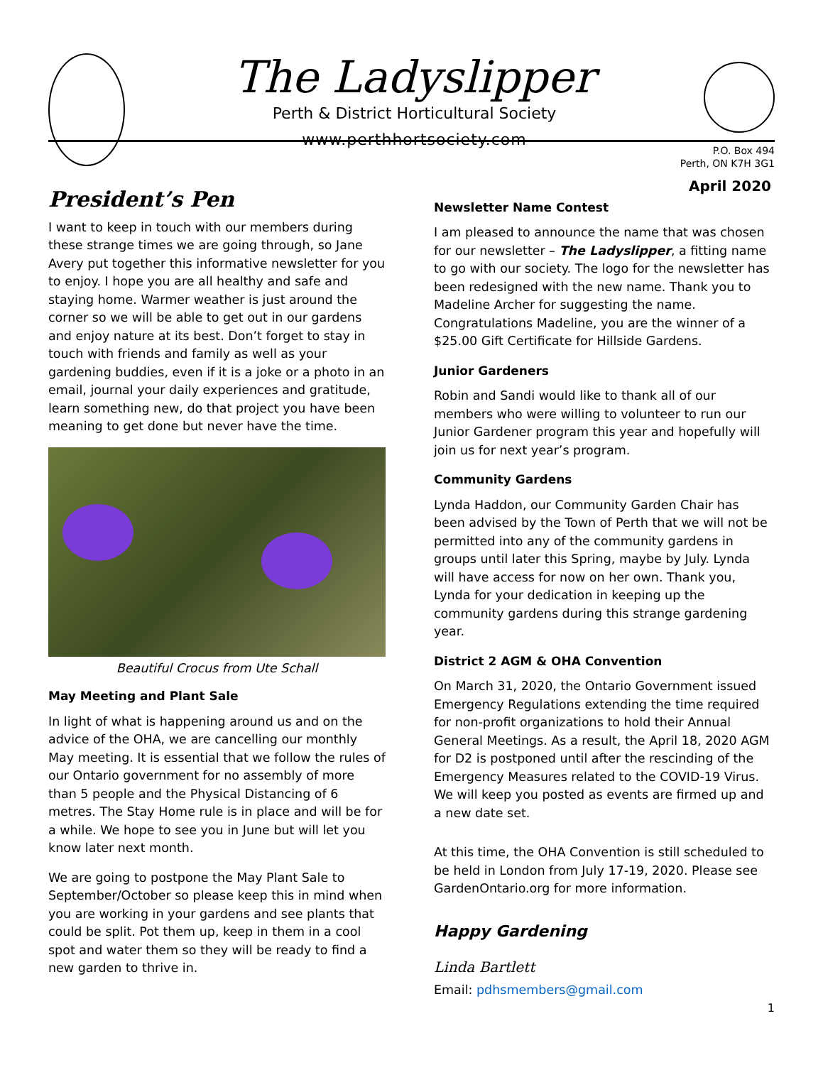The Ladyslipper
Perth & District Horticultural Society
www.perthhortsociety.com
P.O. Box 494
Perth, ON K7H 3G1
President’s Pen
I want to keep in touch with our members during these strange times we are going through, so Jane Avery put together this informative newsletter for you to enjoy. I hope you are all healthy and safe and staying home. Warmer weather is just around the corner so we will be able to get out in our gardens and enjoy nature at its best. Don’t forget to stay in touch with friends and family as well as your gardening buddies, even if it is a joke or a photo in an email, journal your daily experiences and gratitude, learn something new, do that project you have been meaning to get done but never have the time.
Beautiful Crocus from Ute Schall
May Meeting and Plant Sale
In light of what is happening around us and on the advice of the OHA, we are cancelling our monthly May meeting. It is essential that we follow the rules of our Ontario government for no assembly of more than 5 people and the Physical Distancing of 6 metres. The Stay Home rule is in place and will be for a while. We hope to see you in June but will let you know later next month.
We are going to postpone the May Plant Sale to September/October so please keep this in mind when you are working in your gardens and see plants that could be split. Pot them up, keep in them in a cool spot and water them so they will be ready to find a new garden to thrive in.
April 2020
Newsletter Name Contest
I am pleased to announce the name that was chosen for our newsletter – The Ladyslipper, a fitting name to go with our society. The logo for the newsletter has been redesigned with the new name. Thank you to Madeline Archer for suggesting the name. Congratulations Madeline, you are the winner of a $25.00 Gift Certificate for Hillside Gardens.
Junior Gardeners
Robin and Sandi would like to thank all of our members who were willing to volunteer to run our Junior Gardener program this year and hopefully will join us for next year’s program.
Community Gardens
Lynda Haddon, our Community Garden Chair has been advised by the Town of Perth that we will not be permitted into any of the community gardens in groups until later this Spring, maybe by July. Lynda will have access for now on her own. Thank you, Lynda for your dedication in keeping up the community gardens during this strange gardening year.
District 2 AGM & OHA Convention
On March 31, 2020, the Ontario Government issued Emergency Regulations extending the time required for non-profit organizations to hold their Annual General Meetings. As a result, the April 18, 2020 AGM for D2 is postponed until after the rescinding of the Emergency Measures related to the COVID-19 Virus. We will keep you posted as events are firmed up and a new date set.
At this time, the OHA Convention is still scheduled to be held in London from July 17-19, 2020. Please see GardenOntario.org for more information.
Happy Gardening
Linda Bartlett
Email: pdhsmembers@gmail.com
1